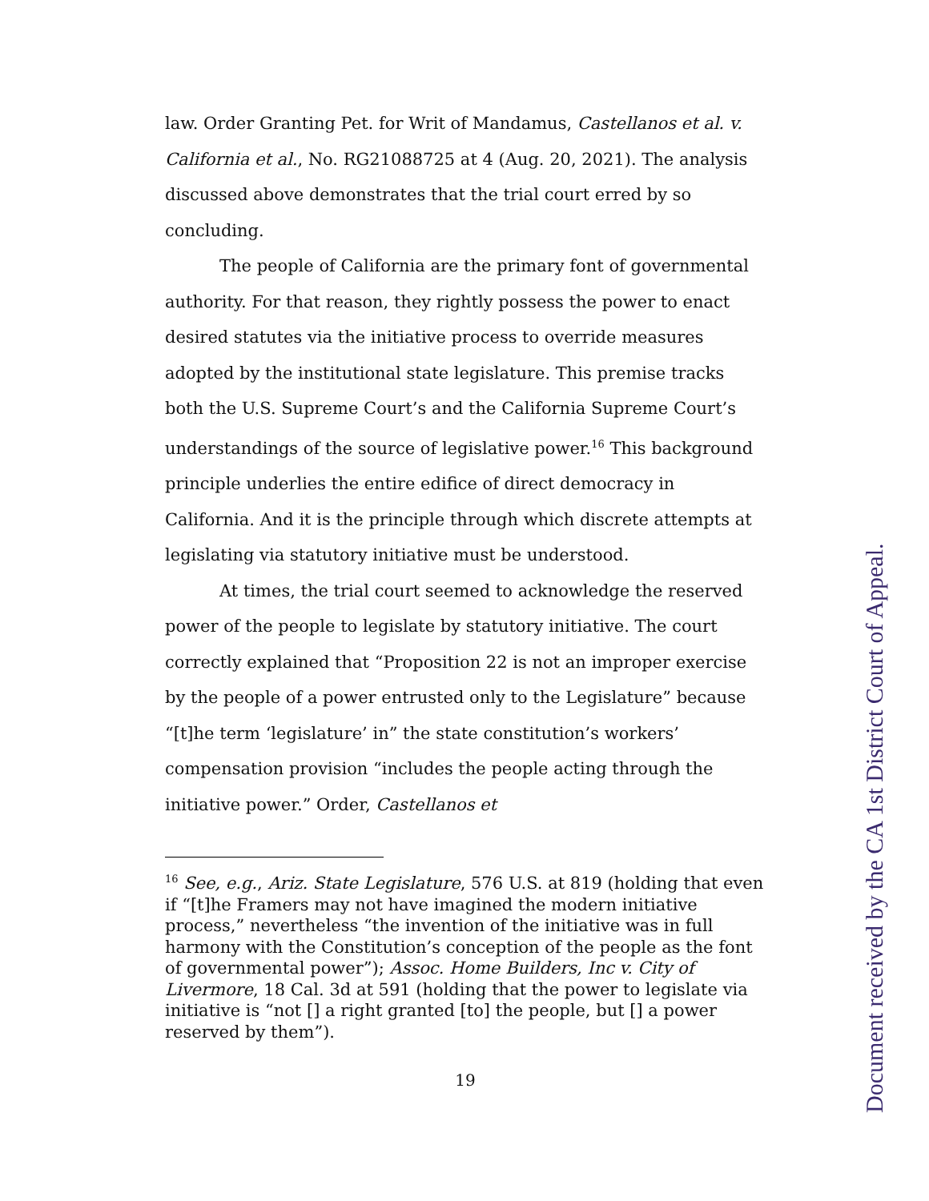law. Order Granting Pet. for Writ of Mandamus, Castellanos et al. v. California et al., No. RG21088725 at 4 (Aug. 20, 2021). The analysis discussed above demonstrates that the trial court erred by so concluding.
The people of California are the primary font of governmental authority. For that reason, they rightly possess the power to enact desired statutes via the initiative process to override measures adopted by the institutional state legislature. This premise tracks both the U.S. Supreme Court’s and the California Supreme Court’s understandings of the source of legislative power.<sup>16</sup> This background principle underlies the entire edifice of direct democracy in California. And it is the principle through which discrete attempts at legislating via statutory initiative must be understood.
At times, the trial court seemed to acknowledge the reserved power of the people to legislate by statutory initiative. The court correctly explained that “Proposition 22 is not an improper exercise by the people of a power entrusted only to the Legislature” because “[t]he term ‘legislature’ in” the state constitution’s workers’ compensation provision “includes the people acting through the initiative power.” Order, Castellanos et
<sup>16</sup> See, e.g., Ariz. State Legislature, 576 U.S. at 819 (holding that even if “[t]he Framers may not have imagined the modern initiative process,” nevertheless “the invention of the initiative was in full harmony with the Constitution’s conception of the people as the font of governmental power”); Assoc. Home Builders, Inc v. City of Livermore, 18 Cal. 3d at 591 (holding that the power to legislate via initiative is “not [] a right granted [to] the people, but [] a power reserved by them”).
19
Document received by the CA 1st District Court of Appeal.